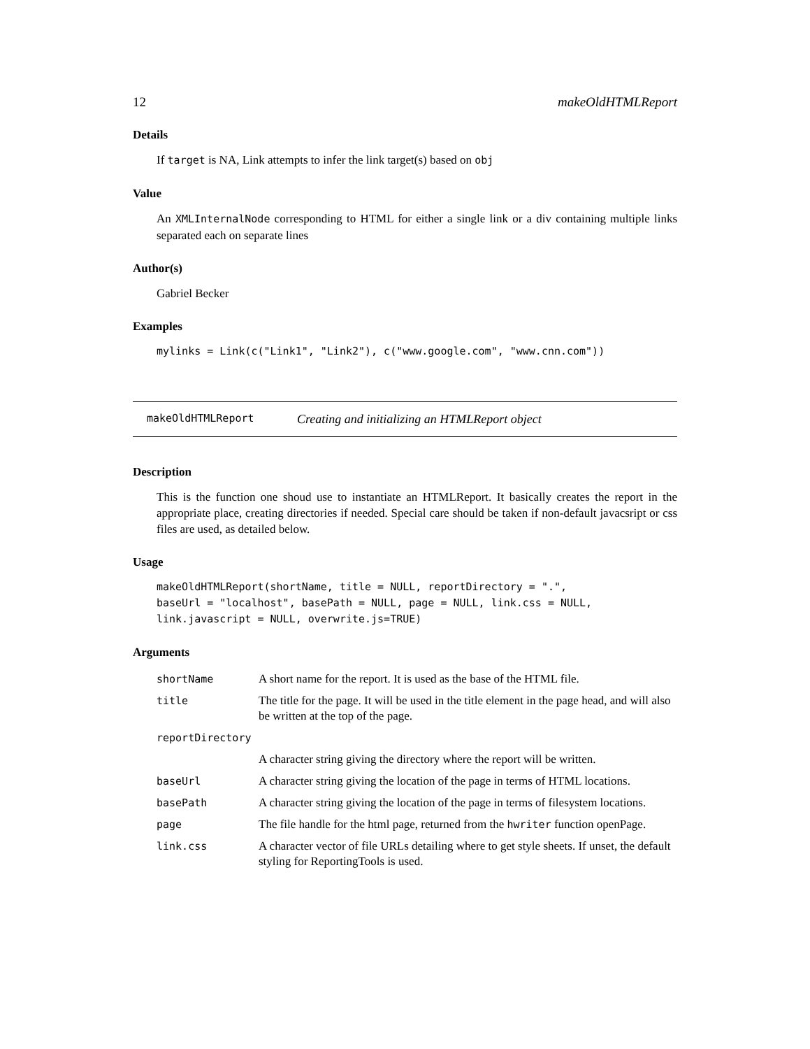12 makeOldHTMLReport
Details
If target is NA, Link attempts to infer the link target(s) based on obj
Value
An XMLInternalNode corresponding to HTML for either a single link or a div containing multiple links separated each on separate lines
Author(s)
Gabriel Becker
Examples
mylinks = Link(c("Link1", "Link2"), c("www.google.com", "www.cnn.com"))
makeOldHTMLReport Creating and initializing an HTMLReport object
Description
This is the function one shoud use to instantiate an HTMLReport. It basically creates the report in the appropriate place, creating directories if needed. Special care should be taken if non-default javacsript or css files are used, as detailed below.
Usage
makeOldHTMLReport(shortName, title = NULL, reportDirectory = ".",
baseUrl = "localhost", basePath = NULL, page = NULL, link.css = NULL,
link.javascript = NULL, overwrite.js=TRUE)
Arguments
| shortName | A short name for the report. It is used as the base of the HTML file. |
| title | The title for the page. It will be used in the title element in the page head, and will also be written at the top of the page. |
| reportDirectory | |
| | A character string giving the directory where the report will be written. |
| baseUrl | A character string giving the location of the page in terms of HTML locations. |
| basePath | A character string giving the location of the page in terms of filesystem locations. |
| page | The file handle for the html page, returned from the hwriter function openPage. |
| link.css | A character vector of file URLs detailing where to get style sheets. If unset, the default styling for ReportingTools is used. |